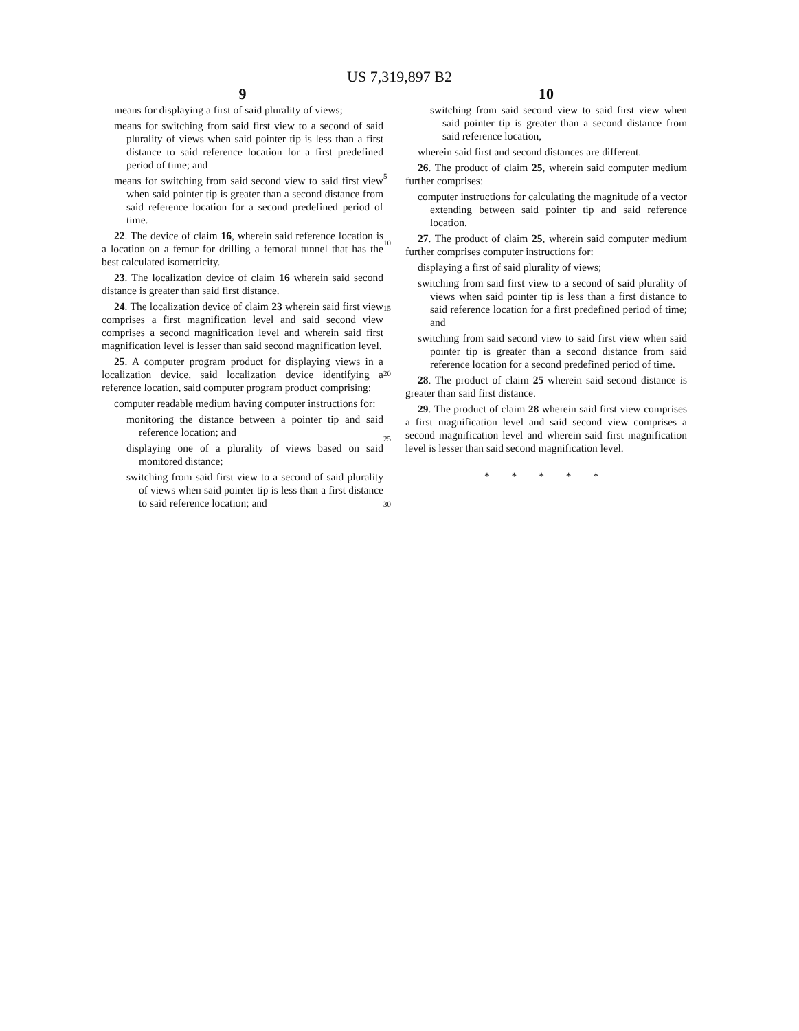US 7,319,897 B2
9
means for displaying a first of said plurality of views;
means for switching from said first view to a second of said plurality of views when said pointer tip is less than a first distance to said reference location for a first predefined period of time; and
means for switching from said second view to said first view when said pointer tip is greater than a second distance from said reference location for a second predefined period of time.
22. The device of claim 16, wherein said reference location is a location on a femur for drilling a femoral tunnel that has the best calculated isometricity.
23. The localization device of claim 16 wherein said second distance is greater than said first distance.
24. The localization device of claim 23 wherein said first view comprises a first magnification level and said second view comprises a second magnification level and wherein said first magnification level is lesser than said second magnification level.
25. A computer program product for displaying views in a localization device, said localization device identifying a reference location, said computer program product comprising:
computer readable medium having computer instructions for:
monitoring the distance between a pointer tip and said reference location; and
displaying one of a plurality of views based on said monitored distance;
switching from said first view to a second of said plurality of views when said pointer tip is less than a first distance to said reference location; and
5
10
15
20
25
30
10
switching from said second view to said first view when said pointer tip is greater than a second distance from said reference location,
wherein said first and second distances are different.
26. The product of claim 25, wherein said computer medium further comprises:
computer instructions for calculating the magnitude of a vector extending between said pointer tip and said reference location.
27. The product of claim 25, wherein said computer medium further comprises computer instructions for:
displaying a first of said plurality of views;
switching from said first view to a second of said plurality of views when said pointer tip is less than a first distance to said reference location for a first predefined period of time; and
switching from said second view to said first view when said pointer tip is greater than a second distance from said reference location for a second predefined period of time.
28. The product of claim 25 wherein said second distance is greater than said first distance.
29. The product of claim 28 wherein said first view comprises a first magnification level and said second view comprises a second magnification level and wherein said first magnification level is lesser than said second magnification level.
* * * * *